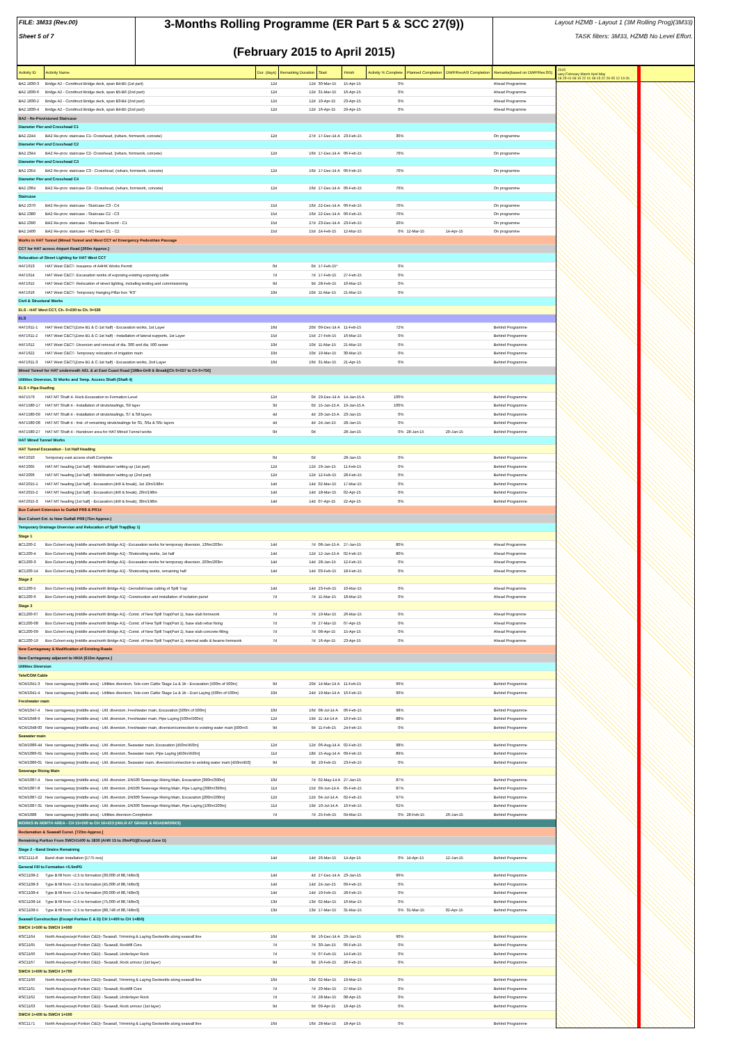FILE: 3M33 (Rev.00)
Sheet 5 of 7
3-Months Rolling Programme (ER Part 5 & SCC 27(9))
(February 2015 to April 2015)
Layout HZMB - Layout 1 (3M Rolling Prog)(3M33)
TASK filters: 3M33, HZMB No Level Effort.
| Activity ID | Activity Name | Dur. (days) | Remaining Duration | Start | Finish | Activity % Complete | Planned Completion | DWP/RevA/9 Completion | Remarks(based on DWP/Rev.0/5) |
| --- | --- | --- | --- | --- | --- | --- | --- | --- | --- |
| BA2.1830-3 | Bridge A2 - Condtruct Bridge deck, span B4-B5 (1st part) | 12d | 12d | 30-Mar-15 | 15-Apr-15 | 0% | | | Ahead Programme |
| BA2.1830-6 | Bridge A2 - Condtruct Bridge deck, span B5-B6 (2nd part) | 12d | 12d | 31-Mar-15 | 16-Apr-15 | 0% | | | Ahead Programme |
| BA2.1830-2 | Bridge A2 - Condtruct Bridge deck, span B3-B4 (2nd part) | 12d | 12d | 10-Apr-15 | 23-Apr-15 | 0% | | | Ahead Programme |
| BA2.1830-4 | Bridge A2 - Condtruct Bridge deck, span B4-B5 (2nd part) | 12d | 12d | 16-Apr-15 | 29-Apr-15 | 0% | | | Ahead Programme |
| BA2 - Re-Provisioned Staircase | | | | | | | | | |
| Diameter Pier and Crosshead C1 | | | | | | | | | |
| BA2.2244 | BA2 Re-prov. staircase C1- Crosshead, (rebars, formwork, concete) | 12d | 27d | 17-Dec-14 A | 23-Feb-15 | 30% | | | On programme |
| Diameter Pier and Crosshead C2 | | | | | | | | | |
| BA2.2344 | BA2 Re-prov. staircase C2- Crosshead, (rebars, formwork, concete) | 12d | 16d | 17-Dec-14 A | 06-Feb-15 | 70% | | | On programme |
| Diameter Pier and Crosshead C3 | | | | | | | | | |
| BA2.2354 | BA2 Re-prov. staircase C3 - Crosshead, (rebars, formwork, concete) | 12d | 16d | 17-Dec-14 A | 06-Feb-15 | 70% | | | On programme |
| Diameter Pier and Crosshead C4 | | | | | | | | | |
| BA2.2364 | BA2 Re-prov. staircase C4 - Crosshead, (rebars, formwork, concete) | 12d | 16d | 17-Dec-14 A | 06-Feb-15 | 70% | | | On programme |
| Staircase | | | | | | | | | |
| BA2.2370 | BA2 Re-prov. staircase - Staircase C3 - C4 | 15d | 16d | 22-Dec-14 A | 06-Feb-15 | 70% | | | On programme |
| BA2.2380 | BA2 Re-prov. staircase - Staircase C2 - C3 | 15d | 16d | 22-Dec-14 A | 06-Feb-15 | 70% | | | On programme |
| BA2.2390 | BA2 Re-prov. staircase - Staircase Ground - C1 | 15d | 27d | 23-Dec-14 A | 23-Feb-15 | 20% | | | On programme |
| BA2.2400 | BA2 Re-prov. staircase - RC beam C1 - C2 | 15d | 15d | 24-Feb-15 | 12-Mar-15 | 0% | 12-Mar-15 | 14-Apr-15 | On programme |
| Works in HAT Tunnel (Mined Tunnel and West CCT w/ Emergency Pedestrian Passage | | | | | | | | | |
| CCT for HAT across Airport Road [200m Approx.] | | | | | | | | | |
| Relocation of Street Lighting for HAT West CCT | | | | | | | | | |
| HAT1613 | HAT West C&CT- Issuance of AAHK Works Permit | 0d | 0d | 17-Feb-15* | | 0% | | | |
| HAT1614 | HAT West C&CT- Excavation works of exposing existing exposing cable | 7d | 7d | 17-Feb-15 | 27-Feb-15 | 0% | | | |
| HAT1615 | HAT West C&CT- Relocation of street lighting, including testing and commissioning | 9d | 9d | 28-Feb-15 | 10-Mar-15 | 0% | | | |
| HAT1616 | HAT West C&CT- Temporary Hanging Pillar box "R3" | 10d | 10d | 11-Mar-15 | 21-Mar-15 | 0% | | | |
| Civil & Structural Works | | | | | | | | | |
| ELS - HAT West CCT, Ch. 0+230 to Ch. 0+530 | | | | | | | | | |
| ELS | | | | | | | | | |
| HAT1611-1 | HAT West C&CT(Zone B1 & C-1st half) - Excavation works, 1st Layer | 16d | 20d | 09-Dec-14 A | 11-Feb-15 | 72% | | | Behind Programme |
| HAT1611-2 | HAT West C&CT(Zone B1 & C-1st half) - Installation of lateral supports, 1st Layer | 15d | 15d | 27-Feb-15 | 16-Mar-15 | 0% | | | Behind Programme |
| HAT1612 | HAT West C&CT- Diversion and removal of dia. 300 and dia. 500 sewer | 10d | 10d | 11-Mar-15 | 21-Mar-15 | 0% | | | Behind Programme |
| HAT1622 | HAT West C&CT- Temporary relocation of irrigation main | 10d | 10d | 19-Mar-15 | 30-Mar-15 | 0% | | | Behind Programme |
| HAT1611-3 | HAT West C&CT(Zone B1 & C-1st half) - Excavation works, 2nd Layer | 16d | 16d | 31-Mar-15 | 21-Apr-15 | 0% | | | Behind Programme |
| Mined Tunnel for HAT underneath AEL & at East Coast Road [198m-Drill & Break)(Ch 0+557 to Ch 0+756] | | | | | | | | | |
| Utilities Diversion, SI Works and Temp. Access Shaft (Shaft 4) | | | | | | | | | |
| ELS + Pipe Roofing | | | | | | | | | |
| HAT1579 | HAT MT Shaft 4- Rock Excavation to Formation Level | 12d | 0d | 29-Dec-14 A | 14-Jan-15 A | 100% | | | Behind Programme |
| HAT1580-17 | HAT MT Shaft 4 - Installation of struts/walings, S9 layer | 3d | 0d | 15-Jan-15 A | 19-Jan-15 A | 100% | | | Behind Programme |
| HAT1580-09 | HAT MT Shaft 4 - Installation of struts/walings, S7 & S8 layers | 4d | 4d | 20-Jan-15 A | 23-Jan-15 | 0% | | | Behind Programme |
| HAT1580-08 | HAT MT Shaft 4 - Inst. of remaining struts/walings for S5, S6a & S6c layers | 4d | 4d | 24-Jan-15 | 28-Jan-15 | 0% | | | Behind Programme |
| HAT1580-27 | HAT MT Shaft 4 - Handover area for HAT Mined Tunnel works | 0d | 0d | | 28-Jan-15 | 0% | 28-Jan-15 | 20-Jan-15 | Behind Programme |
| HAT Mined Tunnel Works | | | | | | | | | |
| HAT Tunnel Excavation - 1st Half Heading | | | | | | | | | |
| HAT2010 | Temporary east access shaft Complete | 0d | 0d | | 28-Jan-15 | 0% | | | Behind Programme |
| HAT2005 | HAT MT heading [1st half] - Mobilization/ setting up (1st part) | 12d | 12d | 29-Jan-15 | 11-Feb-15 | 0% | | | Behind Programme |
| HAT2006 | HAT MT heading [1st half] - Mobilization/ setting up (2nd part) | 12d | 12d | 12-Feb-15 | 28-Feb-15 | 0% | | | Behind Programme |
| HAT2015-1 | HAT MT heading [1st half] - Excavation (drill & break), 1st 10m/198m | 14d | 14d | 02-Mar-15 | 17-Mar-15 | 0% | | | Behind Programme |
| HAT2015-2 | HAT MT heading [1st half] - Excavation (drill & break), 20m/198m | 14d | 14d | 18-Mar-15 | 02-Apr-15 | 0% | | | Behind Programme |
| HAT2015-3 | HAT MT heading [1st half] - Excavation (drill & break), 30m/198m | 14d | 14d | 07-Apr-15 | 22-Apr-15 | 0% | | | Behind Programme |
| Box Culvert Extension to Outfall PR9 & PR14 | | | | | | | | | |
| Box Culvert Ext. to New Outfall PR9 (75m Approx.) | | | | | | | | | |
| Temporary Drainage Diversion and Relocation of Spill Trap(Bay 1) | | | | | | | | | |
| Stage 1 | | | | | | | | | |
| BC1200-2 | Box Culvert extg [middle area/north Bridge A1] - Excavation works for temporary diversion, 136m/203m | 14d | 7d | 08-Jan-15 A | 27-Jan-15 | 80% | | | Ahead Programme |
| BC1200-4 | Box Culvert extg [middle area/north Bridge A1] - Shotcreting works, 1st half | 14d | 12d | 12-Jan-15 A | 02-Feb-15 | 80% | | | Ahead Programme |
| BC1200-3 | Box Culvert extg [middle area/north Bridge A1] - Excavation works for temporary diversion, 203m/203m | 14d | 14d | 28-Jan-15 | 12-Feb-15 | 0% | | | Ahead Programme |
| BC1200-14 | Box Culvert extg [middle area/north Bridge A1] - Shotcreting works, remaining half | 14d | 14d | 03-Feb-15 | 18-Feb-15 | 0% | | | Ahead Programme |
| Stage 2 | | | | | | | | | |
| BC1200-5 | Box Culvert extg [middle area/north Bridge A1] - Demolish/saw cutting of Spill Trap | 14d | 14d | 23-Feb-15 | 10-Mar-15 | 0% | | | Ahead Programme |
| BC1200-6 | Box Culvert extg [middle area/north Bridge A1] - Construction and installation of Isolation panel | 7d | 7d | 11-Mar-15 | 18-Mar-15 | 0% | | | Ahead Programme |
| Stage 3 | | | | | | | | | |
| BC1200-07 | Box Culvert extg [middle area/north Bridge A1] - Const. of New Spill Trap(Part 1), base slab formwork | 7d | 7d | 19-Mar-15 | 26-Mar-15 | 0% | | | Ahead Programme |
| BC1200-08 | Box Culvert extg [middle area/north Bridge A1] - Const. of New Spill Trap(Part 1), base slab rebar fixing | 7d | 7d | 27-Mar-15 | 07-Apr-15 | 0% | | | Ahead Programme |
| BC1200-09 | Box Culvert extg [middle area/north Bridge A1] - Const. of New Spill Trap(Part 1), base slab concrete filling | 7d | 7d | 08-Apr-15 | 15-Apr-15 | 0% | | | Ahead Programme |
| BC1200-19 | Box Culvert extg [middle area/north Bridge A1] - Const. of New Spill Trap(Part 1), internal walls & beams formwork | 7d | 7d | 16-Apr-15 | 23-Apr-15 | 0% | | | Ahead Programme |
| New Carriageway & Modification of Existing Roads | | | | | | | | | |
| New Carriageway adjacent to HKIA [615m Approx.] | | | | | | | | | |
| Utilities Diversion | | | | | | | | | |
| Tele/COM Cable | | | | | | | | | |
| NCW1041-3 | New carriageway [middle area] - Utilities diversion, Tele-com Cable Stage 1a & 1b - Excavation (500m of 500m) | 9d | 20d | 14-Mar-14 A | 11-Feb-15 | 96% | | | Behind Programme |
| NCW1041-4 | New carriageway [middle area] - Utilities diversion, Tele-com Cable Stage 1a & 1b - Duct Laying (500m of 500m) | 10d | 24d | 19-Mar-14 A | 16-Feb-15 | 96% | | | Behind Programme |
| Freshwater main | | | | | | | | | |
| NCW1047-4 | New carriageway [middle area] - Util. diversion, Freshwater main, Excavation [500m of 500m] | 10d | 16d | 08-Jul-14 A | 06-Feb-15 | 98% | | | Behind Programme |
| NCW1048-9 | New carriageway [middle area] - Util. diversion, Freshwater main, Pipe Laying [500m/500m] | 12d | 19d | 11-Jul-14 A | 10-Feb-15 | 88% | | | Behind Programme |
| NCW1048-00 | New carriageway [middle area] - Util. diversion, Freshwater main, diversion/connection to existing water main [500m/5 | 9d | 9d | 11-Feb-15 | 24-Feb-15 | 0% | | | Behind Programme |
| Seawater main | | | | | | | | | |
| NCW1086-44 | New carriageway [middle area] - Util. diversion, Seawater main, Excavation [450m/450m] | 12d | 12d | 06-Aug-14 A | 02-Feb-15 | 98% | | | Behind Programme |
| NCW1086-61 | New carriageway [middle area] - Util. diversion, Seawater main, Pipe Laying [450m/450m] | 11d | 18d | 15-Aug-14 A | 09-Feb-15 | 89% | | | Behind Programme |
| NCW1086-01 | New carriageway [middle area] - Util. diversion, Seawater main, diversion/connection to existing water main [450m/450] | 9d | 9d | 10-Feb-15 | 23-Feb-15 | 0% | | | Behind Programme |
| Sewerage Rising Main | | | | | | | | | |
| NCW1087-4 | New carriageway [middle area] - Util. diversion, DN500 Sewerage Rising Main, Excavation [390m/390m] | 10d | 7d | 02-May-14 A | 27-Jan-15 | 87% | | | Behind Programme |
| NCW1087-8 | New carriageway [middle area] - Util. diversion, DN500 Sewerage Rising Main, Pipe Laying [390m/390m] | 11d | 15d | 09-Jun-14 A | 05-Feb-15 | 87% | | | Behind Programme |
| NCW1087-22 | New carriageway [middle area] - Util. diversion, DN300 Sewerage Rising Main, Excavation [200m/200m] | 12d | 12d | 04-Jul-14 A | 02-Feb-15 | 97% | | | Behind Programme |
| NCW1087-31 | New carriageway [middle area] - Util. diversion, DN300 Sewerage Rising Main, Pipe Laying [100m/200m] | 11d | 19d | 10-Jul-14 A | 10-Feb-15 | 62% | | | Behind Programme |
| NCW1088 | New carriageway [middle area] - Utilities diversion Completion | 7d | 7d | 25-Feb-15 | 04-Mar-15 | 0% | 28-Feb-15 | 26-Jan-15 | Behind Programme |
| WORKS IN NORTH AREA - CH 15+500 to CH 16+223 (HKLR AT GRADE & ROADWORKS) | | | | | | | | | |
| Reclamation & Seawall Const. [723m Approx.] | | | | | | | | | |
| Remaining Portion From SWCH1400 to 1830 (AHR 15 to 20mPD)[Except Zone D) | | | | | | | | | |
| Stage 2 - Band Drains Remaining | | | | | | | | | |
| RSC1111-8 | Band drain installation [1775 nos] | 14d | 14d | 26-Mar-15 | 14-Apr-15 | 0% | 14-Apr-15 | 12-Jan-15 | Behind Programme |
| General Fill to Formation +5.5mPD | | | | | | | | | |
| RSC1108-2 | Type B fill from +2.5 to formation [30,000 of 88,748m3] | 14d | 4d | 27-Dec-14 A | 23-Jan-15 | 96% | | | Behind Programme |
| RSC1108-3 | Type B fill from +2.5 to formation [45,000 of 88,748m3] | 14d | 14d | 24-Jan-15 | 09-Feb-15 | 0% | | | Behind Programme |
| RSC1108-4 | Type B fill from +2.5 to formation [60,000 of 88,748m3] | 14d | 14d | 10-Feb-15 | 28-Feb-15 | 0% | | | Behind Programme |
| RSC1108-14 | Type B fill from +2.5 to formation [75,000 of 88,748m3] | 13d | 13d | 02-Mar-15 | 16-Mar-15 | 0% | | | Behind Programme |
| RSC1108-5 | Type B fill from +2.5 to formation [88,748 of 88,748m3] | 13d | 13d | 17-Mar-15 | 31-Mar-15 | 0% | 31-Mar-15 | 02-Apr-15 | Behind Programme |
| Seawall Construction (Except Portion C & D) CH 1+400 to CH 1+850) | | | | | | | | | |
| SWCH 1+500 to SWCH 1+600 | | | | | | | | | |
| RSC1164 | North Area(except Portion C&D)- Seawall, Trimming & Laying Geotextile along seawall line | 16d | 9d | 16-Dec-14 A | 29-Jan-15 | 90% | | | Behind Programme |
| RSC1165 | North Area(except Portion C&D) - Seawall, Rockfill Core | 7d | 7d | 30-Jan-15 | 06-Feb-15 | 0% | | | Behind Programme |
| RSC1166 | North Area(except Portion C&D) - Seawall, Underlayer Rock | 7d | 7d | 07-Feb-15 | 14-Feb-15 | 0% | | | Behind Programme |
| RSC1167 | North Area(except Portion C&D) - Seawall, Rock armour (1st layer) | 9d | 9d | 16-Feb-15 | 28-Feb-15 | 0% | | | Behind Programme |
| SWCH 1+600 to SWCH 1+700 | | | | | | | | | |
| RSC1160 | North Area(except Portion C&D)- Seawall, Trimming & Laying Geotextile along seawall line | 16d | 16d | 02-Mar-15 | 19-Mar-15 | 0% | | | Behind Programme |
| RSC1161 | North Area(except Portion C&D) - Seawall, Rockfill Core | 7d | 7d | 20-Mar-15 | 27-Mar-15 | 0% | | | Behind Programme |
| RSC1162 | North Area(except Portion C&D) - Seawall, Underlayer Rock | 7d | 7d | 28-Mar-15 | 08-Apr-15 | 0% | | | Behind Programme |
| RSC1163 | North Area(except Portion C&D) - Seawall, Rock armour (1st layer) | 9d | 9d | 09-Apr-15 | 18-Apr-15 | 0% | | | Behind Programme |
| SWCH 1+400 to SWCH 1+500 | | | | | | | | | |
| RSC1171 | North Area(except Portion C&D)- Seawall, Trimming & Laying Geotextile along seawall line | 16d | 16d | 28-Mar-15 | 18-Apr-15 | 0% | | | Behind Programme |
2015
uary February March April May
18 25 01 08 15 22 01 08 15 22 29 05 12 19 26